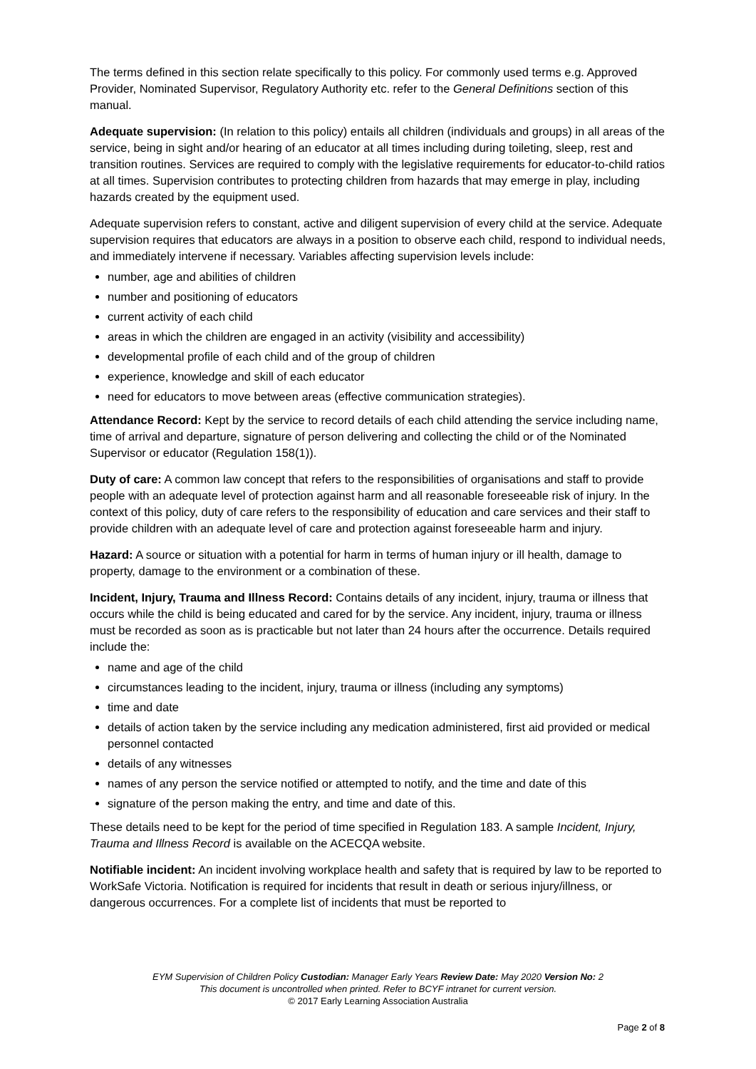The terms defined in this section relate specifically to this policy. For commonly used terms e.g. Approved Provider, Nominated Supervisor, Regulatory Authority etc. refer to the General Definitions section of this manual.
Adequate supervision: (In relation to this policy) entails all children (individuals and groups) in all areas of the service, being in sight and/or hearing of an educator at all times including during toileting, sleep, rest and transition routines. Services are required to comply with the legislative requirements for educator-to-child ratios at all times. Supervision contributes to protecting children from hazards that may emerge in play, including hazards created by the equipment used.
Adequate supervision refers to constant, active and diligent supervision of every child at the service. Adequate supervision requires that educators are always in a position to observe each child, respond to individual needs, and immediately intervene if necessary. Variables affecting supervision levels include:
number, age and abilities of children
number and positioning of educators
current activity of each child
areas in which the children are engaged in an activity (visibility and accessibility)
developmental profile of each child and of the group of children
experience, knowledge and skill of each educator
need for educators to move between areas (effective communication strategies).
Attendance Record: Kept by the service to record details of each child attending the service including name, time of arrival and departure, signature of person delivering and collecting the child or of the Nominated Supervisor or educator (Regulation 158(1)).
Duty of care: A common law concept that refers to the responsibilities of organisations and staff to provide people with an adequate level of protection against harm and all reasonable foreseeable risk of injury. In the context of this policy, duty of care refers to the responsibility of education and care services and their staff to provide children with an adequate level of care and protection against foreseeable harm and injury.
Hazard: A source or situation with a potential for harm in terms of human injury or ill health, damage to property, damage to the environment or a combination of these.
Incident, Injury, Trauma and Illness Record: Contains details of any incident, injury, trauma or illness that occurs while the child is being educated and cared for by the service. Any incident, injury, trauma or illness must be recorded as soon as is practicable but not later than 24 hours after the occurrence. Details required include the:
name and age of the child
circumstances leading to the incident, injury, trauma or illness (including any symptoms)
time and date
details of action taken by the service including any medication administered, first aid provided or medical personnel contacted
details of any witnesses
names of any person the service notified or attempted to notify, and the time and date of this
signature of the person making the entry, and time and date of this.
These details need to be kept for the period of time specified in Regulation 183. A sample Incident, Injury, Trauma and Illness Record is available on the ACECQA website.
Notifiable incident: An incident involving workplace health and safety that is required by law to be reported to WorkSafe Victoria. Notification is required for incidents that result in death or serious injury/illness, or dangerous occurrences. For a complete list of incidents that must be reported to
EYM Supervision of Children Policy Custodian: Manager Early Years Review Date: May 2020 Version No: 2
This document is uncontrolled when printed. Refer to BCYF intranet for current version.
© 2017 Early Learning Association Australia
Page 2 of 8